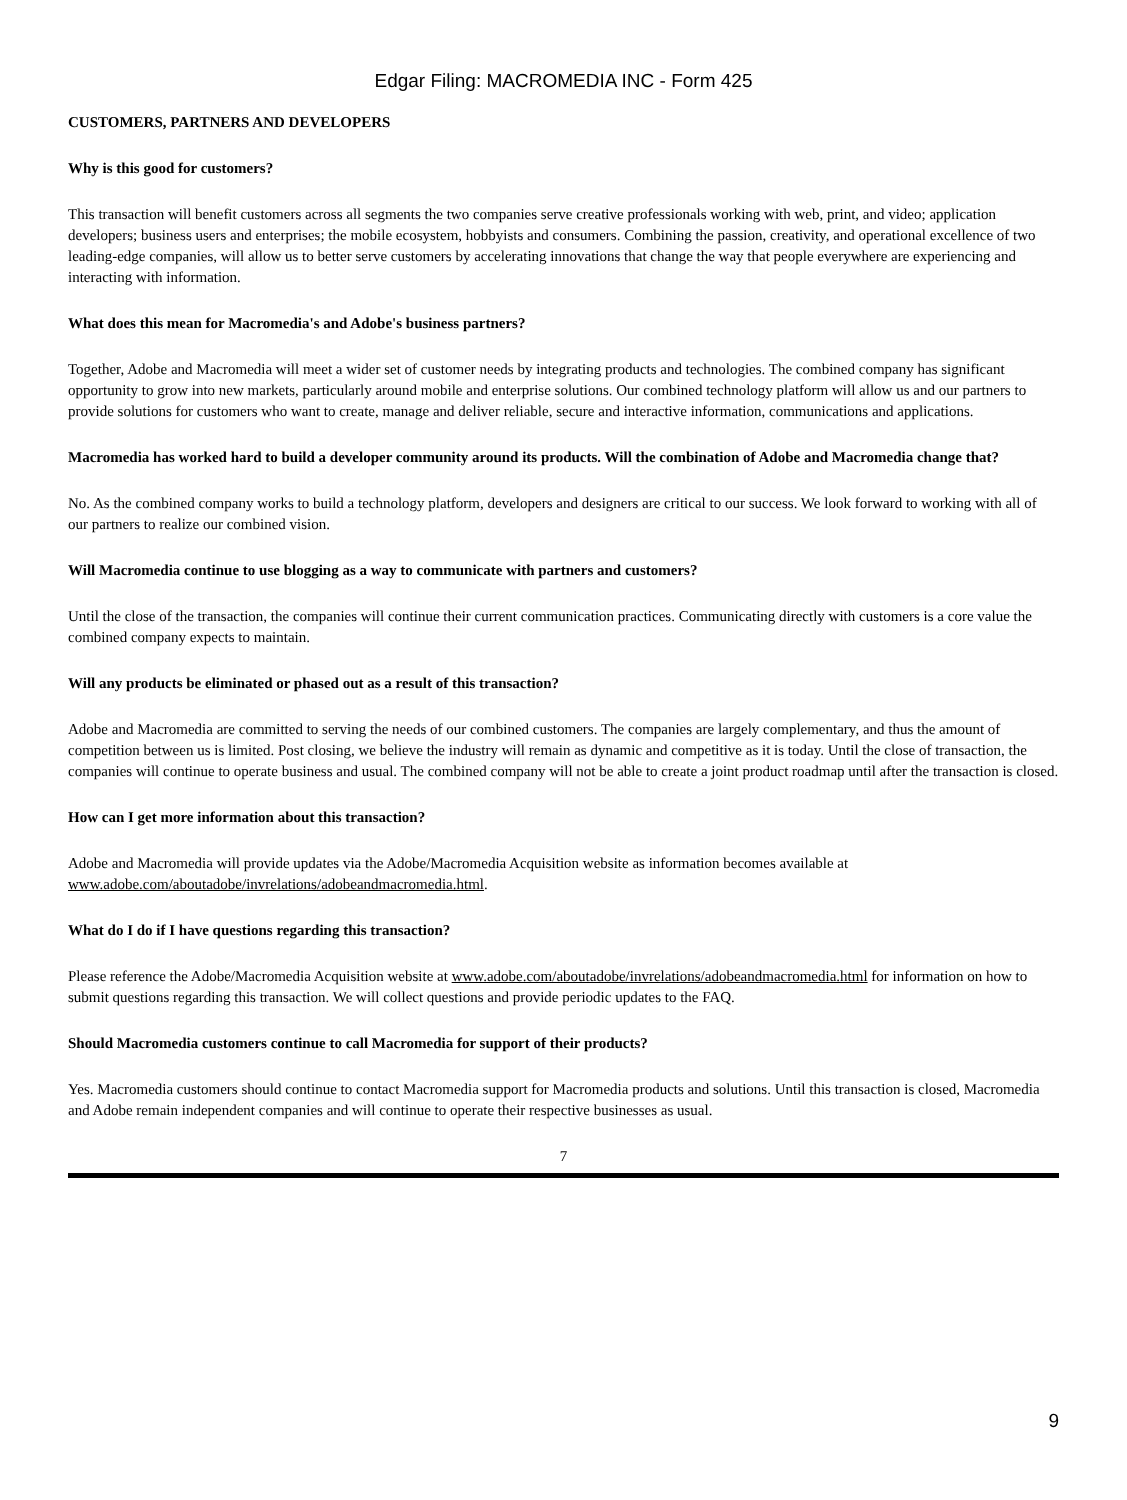Edgar Filing: MACROMEDIA INC - Form 425
CUSTOMERS, PARTNERS AND DEVELOPERS
Why is this good for customers?
This transaction will benefit customers across all segments the two companies serve creative professionals working with web, print, and video; application developers; business users and enterprises; the mobile ecosystem, hobbyists and consumers. Combining the passion, creativity, and operational excellence of two leading-edge companies, will allow us to better serve customers by accelerating innovations that change the way that people everywhere are experiencing and interacting with information.
What does this mean for Macromedia's and Adobe's business partners?
Together, Adobe and Macromedia will meet a wider set of customer needs by integrating products and technologies. The combined company has significant opportunity to grow into new markets, particularly around mobile and enterprise solutions. Our combined technology platform will allow us and our partners to provide solutions for customers who want to create, manage and deliver reliable, secure and interactive information, communications and applications.
Macromedia has worked hard to build a developer community around its products. Will the combination of Adobe and Macromedia change that?
No. As the combined company works to build a technology platform, developers and designers are critical to our success. We look forward to working with all of our partners to realize our combined vision.
Will Macromedia continue to use blogging as a way to communicate with partners and customers?
Until the close of the transaction, the companies will continue their current communication practices. Communicating directly with customers is a core value the combined company expects to maintain.
Will any products be eliminated or phased out as a result of this transaction?
Adobe and Macromedia are committed to serving the needs of our combined customers. The companies are largely complementary, and thus the amount of competition between us is limited. Post closing, we believe the industry will remain as dynamic and competitive as it is today. Until the close of transaction, the companies will continue to operate business and usual. The combined company will not be able to create a joint product roadmap until after the transaction is closed.
How can I get more information about this transaction?
Adobe and Macromedia will provide updates via the Adobe/Macromedia Acquisition website as information becomes available at www.adobe.com/aboutadobe/invrelations/adobeandmacromedia.html.
What do I do if I have questions regarding this transaction?
Please reference the Adobe/Macromedia Acquisition website at www.adobe.com/aboutadobe/invrelations/adobeandmacromedia.html for information on how to submit questions regarding this transaction. We will collect questions and provide periodic updates to the FAQ.
Should Macromedia customers continue to call Macromedia for support of their products?
Yes. Macromedia customers should continue to contact Macromedia support for Macromedia products and solutions. Until this transaction is closed, Macromedia and Adobe remain independent companies and will continue to operate their respective businesses as usual.
7
9